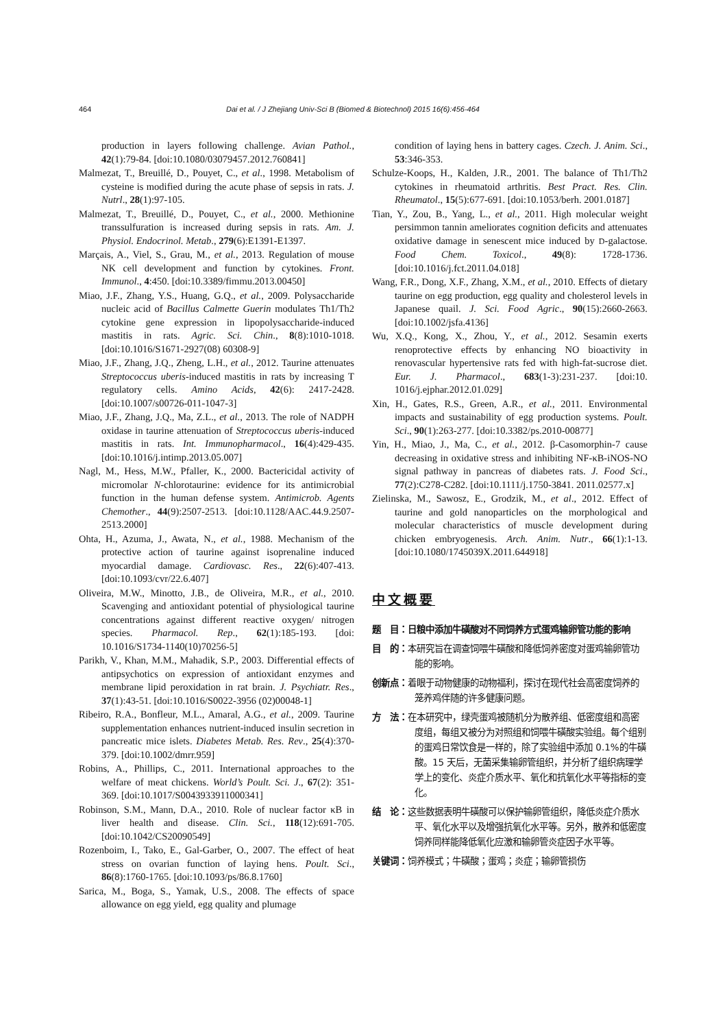464 Dai et al. / J Zhejiang Univ-Sci B (Biomed & Biotechnol) 2015 16(6):456-464
production in layers following challenge. Avian Pathol., 42(1):79-84. [doi:10.1080/03079457.2012.760841]
Malmezat, T., Breuillé, D., Pouyet, C., et al., 1998. Metabolism of cysteine is modified during the acute phase of sepsis in rats. J. Nutrl., 28(1):97-105.
Malmezat, T., Breuillé, D., Pouyet, C., et al., 2000. Methionine transsulfuration is increased during sepsis in rats. Am. J. Physiol. Endocrinol. Metab., 279(6):E1391-E1397.
Marçais, A., Viel, S., Grau, M., et al., 2013. Regulation of mouse NK cell development and function by cytokines. Front. Immunol., 4:450. [doi:10.3389/fimmu.2013.00450]
Miao, J.F., Zhang, Y.S., Huang, G.Q., et al., 2009. Polysaccharide nucleic acid of Bacillus Calmette Guerin modulates Th1/Th2 cytokine gene expression in lipopolysaccharide-induced mastitis in rats. Agric. Sci. Chin., 8(8):1010-1018. [doi:10.1016/S1671-2927(08) 60308-9]
Miao, J.F., Zhang, J.Q., Zheng, L.H., et al., 2012. Taurine attenuates Streptococcus uberis-induced mastitis in rats by increasing T regulatory cells. Amino Acids, 42(6): 2417-2428. [doi:10.1007/s00726-011-1047-3]
Miao, J.F., Zhang, J.Q., Ma, Z.L., et al., 2013. The role of NADPH oxidase in taurine attenuation of Streptococcus uberis-induced mastitis in rats. Int. Immunopharmacol., 16(4):429-435. [doi:10.1016/j.intimp.2013.05.007]
Nagl, M., Hess, M.W., Pfaller, K., 2000. Bactericidal activity of micromolar N-chlorotaurine: evidence for its antimicrobial function in the human defense system. Antimicrob. Agents Chemother., 44(9):2507-2513. [doi:10.1128/AAC.44.9.2507-2513.2000]
Ohta, H., Azuma, J., Awata, N., et al., 1988. Mechanism of the protective action of taurine against isoprenaline induced myocardial damage. Cardiovasc. Res., 22(6):407-413. [doi:10.1093/cvr/22.6.407]
Oliveira, M.W., Minotto, J.B., de Oliveira, M.R., et al., 2010. Scavenging and antioxidant potential of physiological taurine concentrations against different reactive oxygen/ nitrogen species. Pharmacol. Rep., 62(1):185-193. [doi: 10.1016/S1734-1140(10)70256-5]
Parikh, V., Khan, M.M., Mahadik, S.P., 2003. Differential effects of antipsychotics on expression of antioxidant enzymes and membrane lipid peroxidation in rat brain. J. Psychiatr. Res., 37(1):43-51. [doi:10.1016/S0022-3956 (02)00048-1]
Ribeiro, R.A., Bonfleur, M.L., Amaral, A.G., et al., 2009. Taurine supplementation enhances nutrient-induced insulin secretion in pancreatic mice islets. Diabetes Metab. Res. Rev., 25(4):370-379. [doi:10.1002/dmrr.959]
Robins, A., Phillips, C., 2011. International approaches to the welfare of meat chickens. World’s Poult. Sci. J., 67(2): 351-369. [doi:10.1017/S0043933911000341]
Robinson, S.M., Mann, D.A., 2010. Role of nuclear factor κB in liver health and disease. Clin. Sci., 118(12):691-705. [doi:10.1042/CS20090549]
Rozenboim, I., Tako, E., Gal-Garber, O., 2007. The effect of heat stress on ovarian function of laying hens. Poult. Sci., 86(8):1760-1765. [doi:10.1093/ps/86.8.1760]
Sarica, M., Boga, S., Yamak, U.S., 2008. The effects of space allowance on egg yield, egg quality and plumage
condition of laying hens in battery cages. Czech. J. Anim. Sci., 53:346-353.
Schulze-Koops, H., Kalden, J.R., 2001. The balance of Th1/Th2 cytokines in rheumatoid arthritis. Best Pract. Res. Clin. Rheumatol., 15(5):677-691. [doi:10.1053/berh. 2001.0187]
Tian, Y., Zou, B., Yang, L., et al., 2011. High molecular weight persimmon tannin ameliorates cognition deficits and attenuates oxidative damage in senescent mice induced by D-galactose. Food Chem. Toxicol., 49(8): 1728-1736. [doi:10.1016/j.fct.2011.04.018]
Wang, F.R., Dong, X.F., Zhang, X.M., et al., 2010. Effects of dietary taurine on egg production, egg quality and cholesterol levels in Japanese quail. J. Sci. Food Agric., 90(15):2660-2663. [doi:10.1002/jsfa.4136]
Wu, X.Q., Kong, X., Zhou, Y., et al., 2012. Sesamin exerts renoprotective effects by enhancing NO bioactivity in renovascular hypertensive rats fed with high-fat-sucrose diet. Eur. J. Pharmacol., 683(1-3):231-237. [doi:10. 1016/j.ejphar.2012.01.029]
Xin, H., Gates, R.S., Green, A.R., et al., 2011. Environmental impacts and sustainability of egg production systems. Poult. Sci., 90(1):263-277. [doi:10.3382/ps.2010-00877]
Yin, H., Miao, J., Ma, C., et al., 2012. β-Casomorphin-7 cause decreasing in oxidative stress and inhibiting NF-κB-iNOS-NO signal pathway in pancreas of diabetes rats. J. Food Sci., 77(2):C278-C282. [doi:10.1111/j.1750-3841. 2011.02577.x]
Zielinska, M., Sawosz, E., Grodzik, M., et al., 2012. Effect of taurine and gold nanoparticles on the morphological and molecular characteristics of muscle development during chicken embryogenesis. Arch. Anim. Nutr., 66(1):1-13. [doi:10.1080/1745039X.2011.644918]
中文概要
题　目：日粮中添加牛磺酸对不同饲养方式蛋鸡输卵管功能的影响
目　的：本研究旨在调查饲喂牛磺酸和降低饲养密度对蛋鸡输卵管功能的影响。
创新点：着眼于动物健康的动物福利，探讨在现代社会高密度饲养的笼养鸡伴随的许多健康问题。
方　法：在本研究中，绿壳蛋鸡被随机分为散养组、低密度组和高密度组，每组又被分为对照组和饲喂牛磺酸实验组。每个组别的蛋鸡日常饮食是一样的，除了实验组中添加 0.1%的牛磺酸。15 天后，无菌采集输卵管组织，并分析了组织病理学学上的变化、炎症介质水平、氧化和抗氧化水平等指标的变化。
结　论：这些数据表明牛磺酸可以保护输卵管组织，降低炎症介质水平、氧化水平以及增强抗氧化水平等。另外，散养和低密度饲养同样能降低氧化应激和输卵管炎症因子水平等。
关键词：饲养模式；牛磺酸；蛋鸡；炎症；输卵管损伤